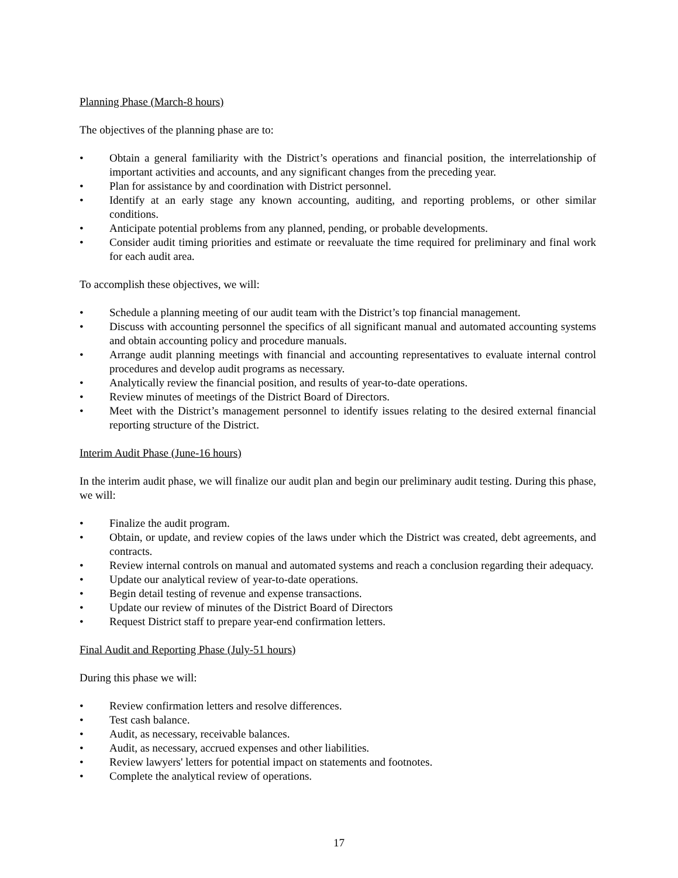Planning Phase (March-8 hours)
The objectives of the planning phase are to:
• Obtain a general familiarity with the District’s operations and financial position, the interrelationship of important activities and accounts, and any significant changes from the preceding year.
• Plan for assistance by and coordination with District personnel.
• Identify at an early stage any known accounting, auditing, and reporting problems, or other similar conditions.
• Anticipate potential problems from any planned, pending, or probable developments.
• Consider audit timing priorities and estimate or reevaluate the time required for preliminary and final work for each audit area.
To accomplish these objectives, we will:
• Schedule a planning meeting of our audit team with the District’s top financial management.
• Discuss with accounting personnel the specifics of all significant manual and automated accounting systems and obtain accounting policy and procedure manuals.
• Arrange audit planning meetings with financial and accounting representatives to evaluate internal control procedures and develop audit programs as necessary.
• Analytically review the financial position, and results of year-to-date operations.
• Review minutes of meetings of the District Board of Directors.
• Meet with the District’s management personnel to identify issues relating to the desired external financial reporting structure of the District.
Interim Audit Phase (June-16 hours)
In the interim audit phase, we will finalize our audit plan and begin our preliminary audit testing. During this phase, we will:
• Finalize the audit program.
• Obtain, or update, and review copies of the laws under which the District was created, debt agreements, and contracts.
• Review internal controls on manual and automated systems and reach a conclusion regarding their adequacy.
• Update our analytical review of year-to-date operations.
• Begin detail testing of revenue and expense transactions.
• Update our review of minutes of the District Board of Directors
• Request District staff to prepare year-end confirmation letters.
Final Audit and Reporting Phase (July-51 hours)
During this phase we will:
• Review confirmation letters and resolve differences.
• Test cash balance.
• Audit, as necessary, receivable balances.
• Audit, as necessary, accrued expenses and other liabilities.
• Review lawyers' letters for potential impact on statements and footnotes.
• Complete the analytical review of operations.
17